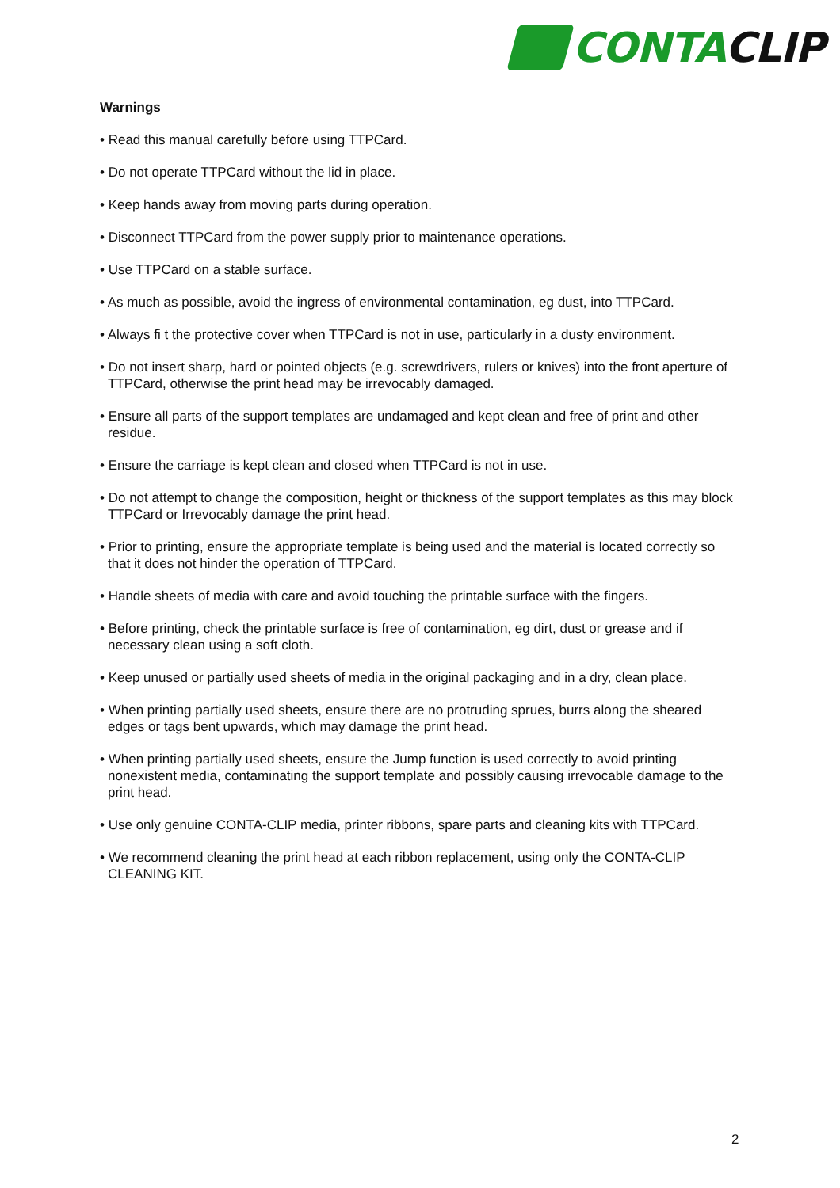CONTA CLIP
Warnings
• Read this manual carefully before using TTPCard.
• Do not operate TTPCard without the lid in place.
• Keep hands away from moving parts during operation.
• Disconnect TTPCard from the power supply prior to maintenance operations.
• Use TTPCard on a stable surface.
• As much as possible, avoid the ingress of environmental contamination, eg dust, into TTPCard.
• Always fi t the protective cover when TTPCard is not in use, particularly in a dusty environment.
• Do not insert sharp, hard or pointed objects (e.g. screwdrivers, rulers or knives) into the front aperture of TTPCard, otherwise the print head may be irrevocably damaged.
• Ensure all parts of the support templates are undamaged and kept clean and free of print and other residue.
• Ensure the carriage is kept clean and closed when TTPCard is not in use.
• Do not attempt to change the composition, height or thickness of the support templates as this may block TTPCard or Irrevocably damage the print head.
• Prior to printing, ensure the appropriate template is being used and the material is located correctly so that it does not hinder the operation of TTPCard.
• Handle sheets of media with care and avoid touching the printable surface with the fingers.
• Before printing, check the printable surface is free of contamination, eg dirt, dust or grease and if necessary clean using a soft cloth.
• Keep unused or partially used sheets of media in the original packaging and in a dry, clean place.
• When printing partially used sheets, ensure there are no protruding sprues, burrs along the sheared edges or tags bent upwards, which may damage the print head.
• When printing partially used sheets, ensure the Jump function is used correctly to avoid printing nonexistent media, contaminating the support template and possibly causing irrevocable damage to the print head.
• Use only genuine CONTA-CLIP media, printer ribbons, spare parts and cleaning kits with TTPCard.
• We recommend cleaning the print head at each ribbon replacement, using only the CONTA-CLIP CLEANING KIT.
2